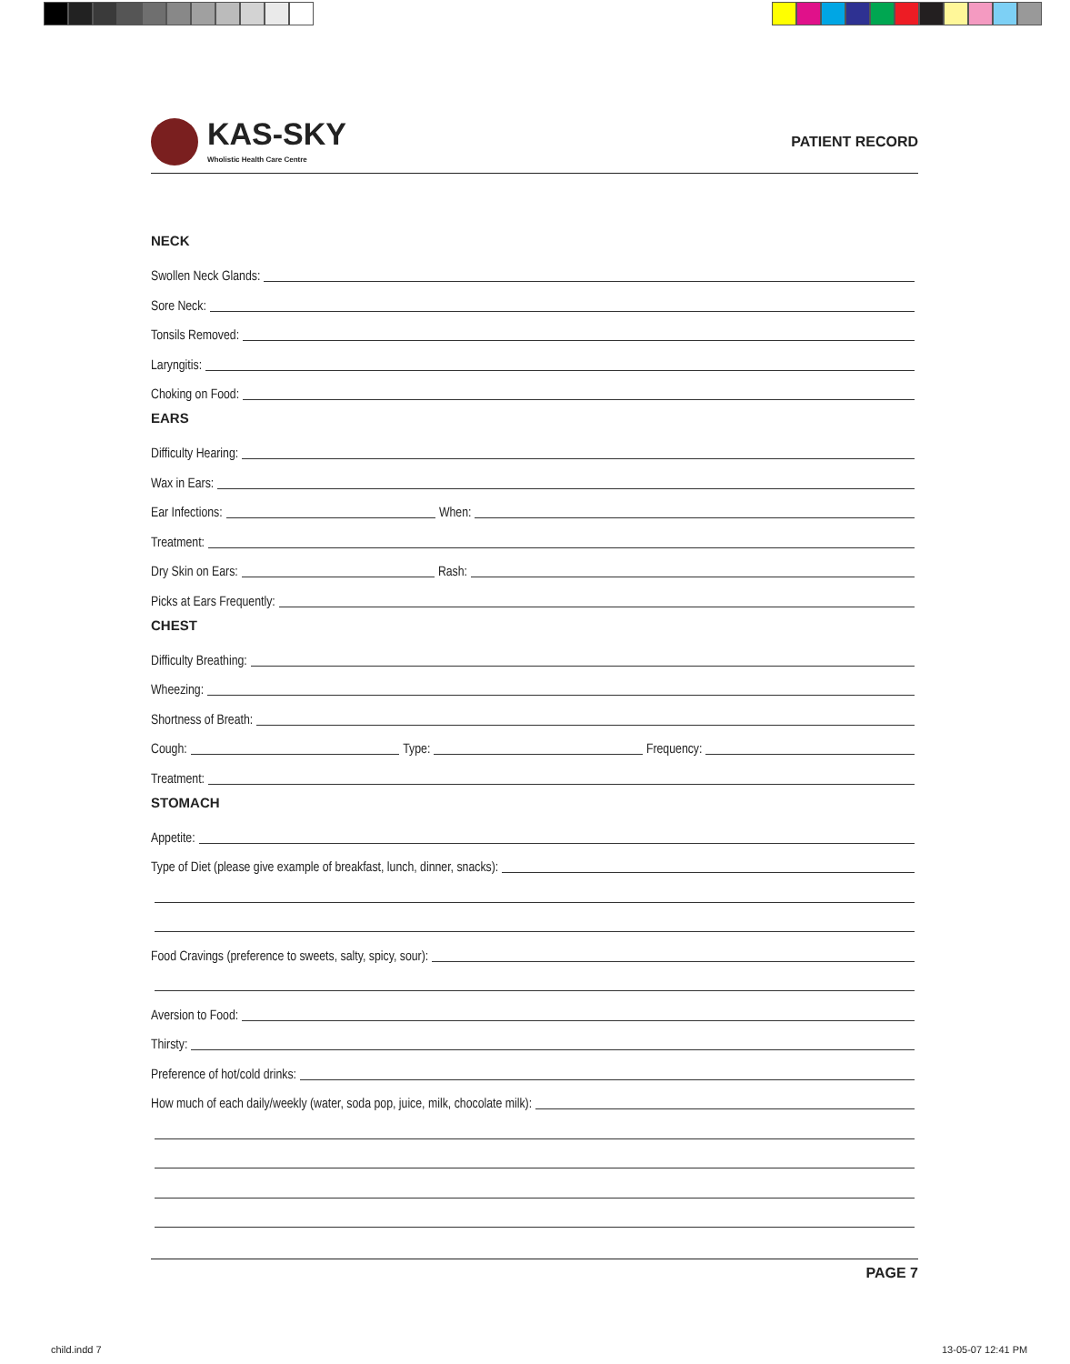KAS-SKY
Wholistic Health Care Centre
PATIENT RECORD
NECK
Swollen Neck Glands:
Sore Neck:
Tonsils Removed:
Laryngitis:
Choking on Food:
EARS
Difficulty Hearing:
Wax in Ears:
Ear Infections: When:
Treatment:
Dry Skin on Ears: Rash:
Picks at Ears Frequently:
CHEST
Difficulty Breathing:
Wheezing:
Shortness of Breath:
Cough: Type: Frequency:
Treatment:
STOMACH
Appetite:
Type of Diet (please give example of breakfast, lunch, dinner, snacks):
Food Cravings (preference to sweets, salty, spicy, sour):
Aversion to Food:
Thirsty:
Preference of hot/cold drinks:
How much of each daily/weekly (water, soda pop, juice, milk, chocolate milk):
PAGE 7
child.indd 7 13-05-07 12:41 PM